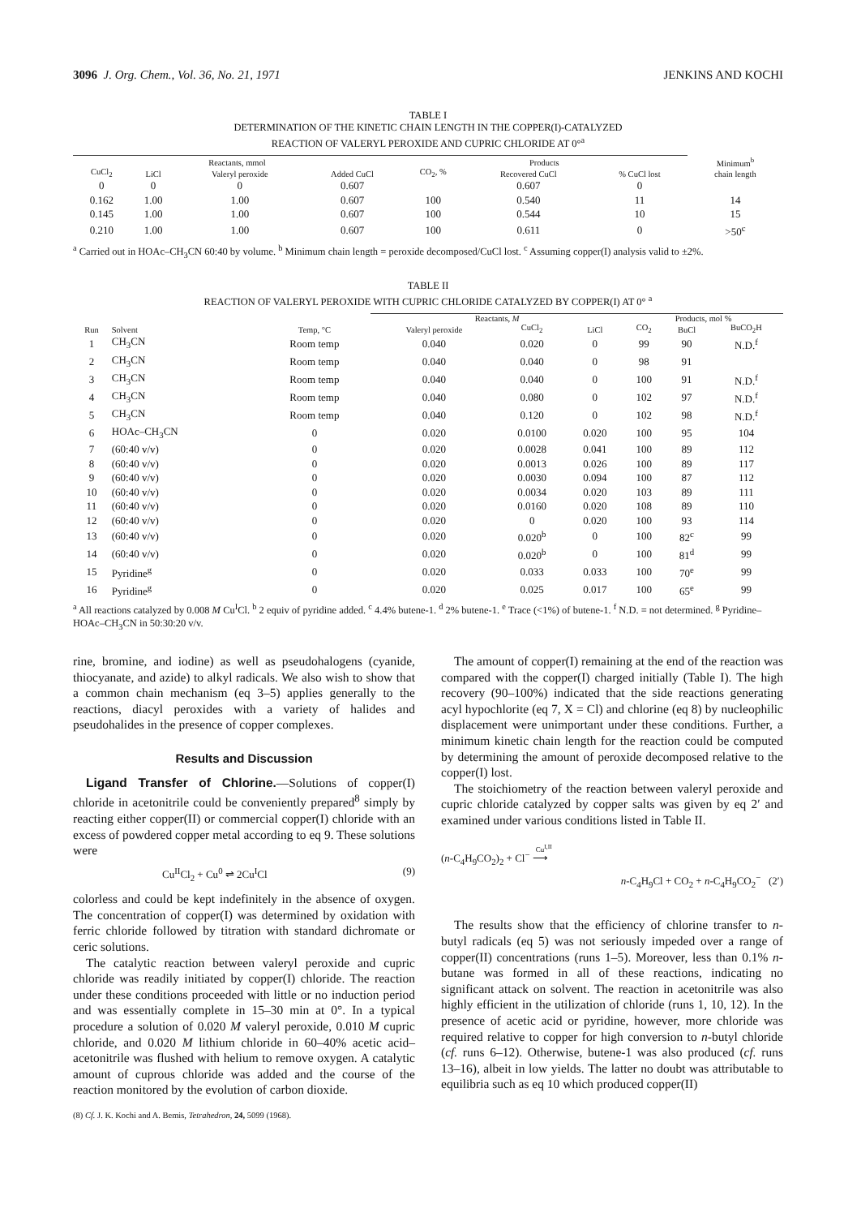3096 J. Org. Chem., Vol. 36, No. 21, 1971 JENKINS AND KOCHI
TABLE I
DETERMINATION OF THE KINETIC CHAIN LENGTH IN THE COPPER(I)-CATALYZED
REACTION OF VALERYL PEROXIDE AND CUPRIC CHLORIDE AT 0°<sup>a</sup>
| Reactants, mmol | | | | Products | | | Minimum<sup>b</sup> |
| --- | --- | --- | --- | --- | --- | --- | --- |
| CuCl<sub>2</sub> | LiCl | Valeryl peroxide | Added CuCl | CO<sub>2</sub>, % | Recovered CuCl | % CuCl lost | chain length |
| 0 | 0 | 0 | 0.607 | | 0.607 | 0 | |
| 0.162 | 1.00 | 1.00 | 0.607 | 100 | 0.540 | 11 | 14 |
| 0.145 | 1.00 | 1.00 | 0.607 | 100 | 0.544 | 10 | 15 |
| 0.210 | 1.00 | 1.00 | 0.607 | 100 | 0.611 | 0 | >50<sup>c</sup> |
<sup>a</sup> Carried out in HOAc–CH<sub>3</sub>CN 60:40 by volume. <sup>b</sup> Minimum chain length = peroxide decomposed/CuCl lost. <sup>c</sup> Assuming copper(I) analysis valid to ±2%.
TABLE II
REACTION OF VALERYL PEROXIDE WITH CUPRIC CHLORIDE CATALYZED BY COPPER(I) AT 0° <sup>a</sup>
| | | | Reactants, M | | | Products, mol % | | |
| --- | --- | --- | --- | --- | --- | --- | --- | --- |
| Run | Solvent | Temp, °C | Valeryl peroxide | CuCl<sub>2</sub> | LiCl | CO<sub>2</sub> | BuCl | BuCO<sub>2</sub>H |
| 1 | CH<sub>3</sub>CN | Room temp | 0.040 | 0.020 | 0 | 99 | 90 | N.D.<sup>f</sup> |
| 2 | CH<sub>3</sub>CN | Room temp | 0.040 | 0.040 | 0 | 98 | 91 | |
| 3 | CH<sub>3</sub>CN | Room temp | 0.040 | 0.040 | 0 | 100 | 91 | N.D.<sup>f</sup> |
| 4 | CH<sub>3</sub>CN | Room temp | 0.040 | 0.080 | 0 | 102 | 97 | N.D.<sup>f</sup> |
| 5 | CH<sub>3</sub>CN | Room temp | 0.040 | 0.120 | 0 | 102 | 98 | N.D.<sup>f</sup> |
| 6 | HOAc–CH<sub>3</sub>CN | 0 | 0.020 | 0.0100 | 0.020 | 100 | 95 | 104 |
| 7 | (60:40 v/v) | 0 | 0.020 | 0.0028 | 0.041 | 100 | 89 | 112 |
| 8 | (60:40 v/v) | 0 | 0.020 | 0.0013 | 0.026 | 100 | 89 | 117 |
| 9 | (60:40 v/v) | 0 | 0.020 | 0.0030 | 0.094 | 100 | 87 | 112 |
| 10 | (60:40 v/v) | 0 | 0.020 | 0.0034 | 0.020 | 103 | 89 | 111 |
| 11 | (60:40 v/v) | 0 | 0.020 | 0.0160 | 0.020 | 108 | 89 | 110 |
| 12 | (60:40 v/v) | 0 | 0.020 | 0 | 0.020 | 100 | 93 | 114 |
| 13 | (60:40 v/v) | 0 | 0.020 | 0.020<sup>b</sup> | 0 | 100 | 82<sup>c</sup> | 99 |
| 14 | (60:40 v/v) | 0 | 0.020 | 0.020<sup>b</sup> | 0 | 100 | 81<sup>d</sup> | 99 |
| 15 | Pyridine<sup>g</sup> | 0 | 0.020 | 0.033 | 0.033 | 100 | 70<sup>e</sup> | 99 |
| 16 | Pyridine<sup>g</sup> | 0 | 0.020 | 0.025 | 0.017 | 100 | 65<sup>e</sup> | 99 |
<sup>a</sup> All reactions catalyzed by 0.008 M Cu<sup>I</sup>Cl. <sup>b</sup> 2 equiv of pyridine added. <sup>c</sup> 4.4% butene-1. <sup>d</sup> 2% butene-1. <sup>e</sup> Trace (<1%) of butene-1. <sup>f</sup> N.D. = not determined. <sup>g</sup> Pyridine–HOAc–CH<sub>3</sub>CN in 50:30:20 v/v.
rine, bromine, and iodine) as well as pseudohalogens (cyanide, thiocyanate, and azide) to alkyl radicals. We also wish to show that a common chain mechanism (eq 3–5) applies generally to the reactions, diacyl peroxides with a variety of halides and pseudohalides in the presence of copper complexes.
Results and Discussion
Ligand Transfer of Chlorine.—Solutions of copper(I) chloride in acetonitrile could be conveniently prepared<sup>8</sup> simply by reacting either copper(II) or commercial copper(I) chloride with an excess of powdered copper metal according to eq 9. These solutions were
Cu<sup>II</sup>Cl<sub>2</sub> + Cu<sup>0</sup> ⇌ 2Cu<sup>I</sup>Cl (9)
colorless and could be kept indefinitely in the absence of oxygen. The concentration of copper(I) was determined by oxidation with ferric chloride followed by titration with standard dichromate or ceric solutions.
The catalytic reaction between valeryl peroxide and cupric chloride was readily initiated by copper(I) chloride. The reaction under these conditions proceeded with little or no induction period and was essentially complete in 15–30 min at 0°. In a typical procedure a solution of 0.020 M valeryl peroxide, 0.010 M cupric chloride, and 0.020 M lithium chloride in 60–40% acetic acid–acetonitrile was flushed with helium to remove oxygen. A catalytic amount of cuprous chloride was added and the course of the reaction monitored by the evolution of carbon dioxide.
(8) Cf. J. K. Kochi and A. Bemis, Tetrahedron, 24, 5099 (1968).
The amount of copper(I) remaining at the end of the reaction was compared with the copper(I) charged initially (Table I). The high recovery (90–100%) indicated that the side reactions generating acyl hypochlorite (eq 7, X = Cl) and chlorine (eq 8) by nucleophilic displacement were unimportant under these conditions. Further, a minimum kinetic chain length for the reaction could be computed by determining the amount of peroxide decomposed relative to the copper(I) lost.
The stoichiometry of the reaction between valeryl peroxide and cupric chloride catalyzed by copper salts was given by eq 2′ and examined under various conditions listed in Table II.
(n-C<sub>4</sub>H<sub>9</sub>CO<sub>2</sub>)<sub>2</sub> + Cl<sup>−</sup> ⟶
Cu<sup>I,II</sup>
n-C<sub>4</sub>H<sub>9</sub>Cl + CO<sub>2</sub> + n-C<sub>4</sub>H<sub>9</sub>CO<sub>2</sub><sup>−</sup> (2′)
The results show that the efficiency of chlorine transfer to n-butyl radicals (eq 5) was not seriously impeded over a range of copper(II) concentrations (runs 1–5). Moreover, less than 0.1% n-butane was formed in all of these reactions, indicating no significant attack on solvent. The reaction in acetonitrile was also highly efficient in the utilization of chloride (runs 1, 10, 12). In the presence of acetic acid or pyridine, however, more chloride was required relative to copper for high conversion to n-butyl chloride (cf. runs 6–12). Otherwise, butene-1 was also produced (cf. runs 13–16), albeit in low yields. The latter no doubt was attributable to equilibria such as eq 10 which produced copper(II)